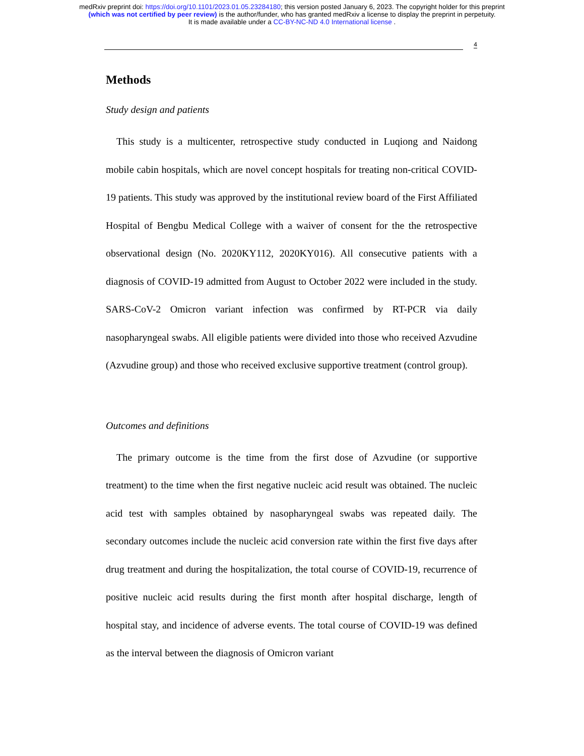medRxiv preprint doi: https://doi.org/10.1101/2023.01.05.23284180; this version posted January 6, 2023. The copyright holder for this preprint
(which was not certified by peer review) is the author/funder, who has granted medRxiv a license to display the preprint in perpetuity.
It is made available under a CC-BY-NC-ND 4.0 International license .
4
Methods
Study design and patients
This study is a multicenter, retrospective study conducted in Luqiong and Naidong mobile cabin hospitals, which are novel concept hospitals for treating non-critical COVID-19 patients. This study was approved by the institutional review board of the First Affiliated Hospital of Bengbu Medical College with a waiver of consent for the the retrospective observational design (No. 2020KY112, 2020KY016). All consecutive patients with a diagnosis of COVID-19 admitted from August to October 2022 were included in the study. SARS-CoV-2 Omicron variant infection was confirmed by RT-PCR via daily nasopharyngeal swabs. All eligible patients were divided into those who received Azvudine (Azvudine group) and those who received exclusive supportive treatment (control group).
Outcomes and definitions
The primary outcome is the time from the first dose of Azvudine (or supportive treatment) to the time when the first negative nucleic acid result was obtained. The nucleic acid test with samples obtained by nasopharyngeal swabs was repeated daily. The secondary outcomes include the nucleic acid conversion rate within the first five days after drug treatment and during the hospitalization, the total course of COVID-19, recurrence of positive nucleic acid results during the first month after hospital discharge, length of hospital stay, and incidence of adverse events. The total course of COVID-19 was defined as the interval between the diagnosis of Omicron variant